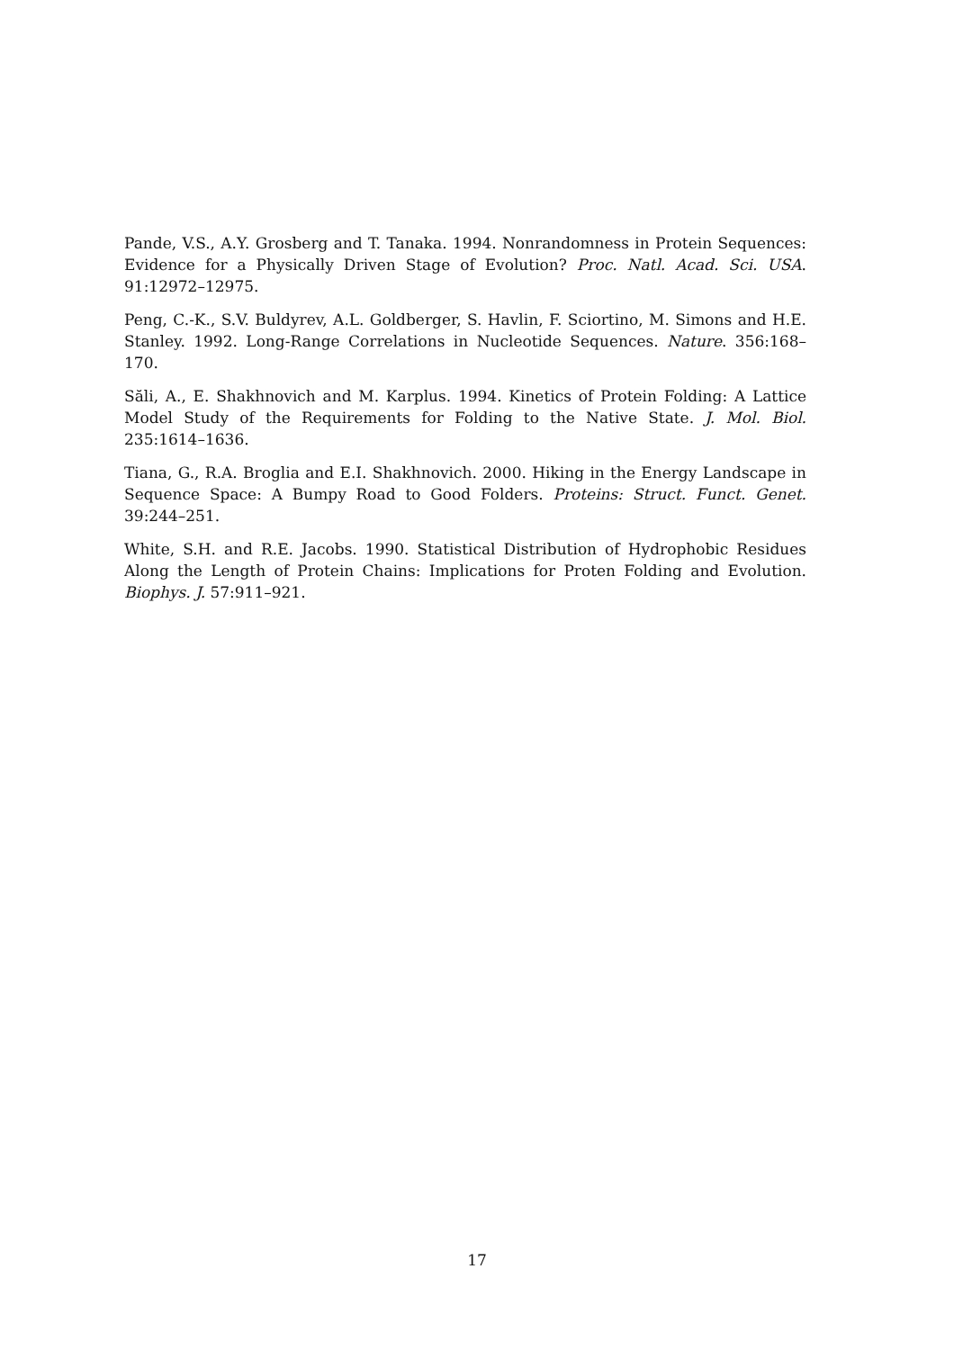Pande, V.S., A.Y. Grosberg and T. Tanaka. 1994. Nonrandomness in Protein Sequences: Evidence for a Physically Driven Stage of Evolution? Proc. Natl. Acad. Sci. USA. 91:12972–12975.
Peng, C.-K., S.V. Buldyrev, A.L. Goldberger, S. Havlin, F. Sciortino, M. Simons and H.E. Stanley. 1992. Long-Range Correlations in Nucleotide Sequences. Nature. 356:168–170.
Săli, A., E. Shakhnovich and M. Karplus. 1994. Kinetics of Protein Folding: A Lattice Model Study of the Requirements for Folding to the Native State. J. Mol. Biol. 235:1614–1636.
Tiana, G., R.A. Broglia and E.I. Shakhnovich. 2000. Hiking in the Energy Landscape in Sequence Space: A Bumpy Road to Good Folders. Proteins: Struct. Funct. Genet. 39:244–251.
White, S.H. and R.E. Jacobs. 1990. Statistical Distribution of Hydrophobic Residues Along the Length of Protein Chains: Implications for Proten Folding and Evolution. Biophys. J. 57:911–921.
17